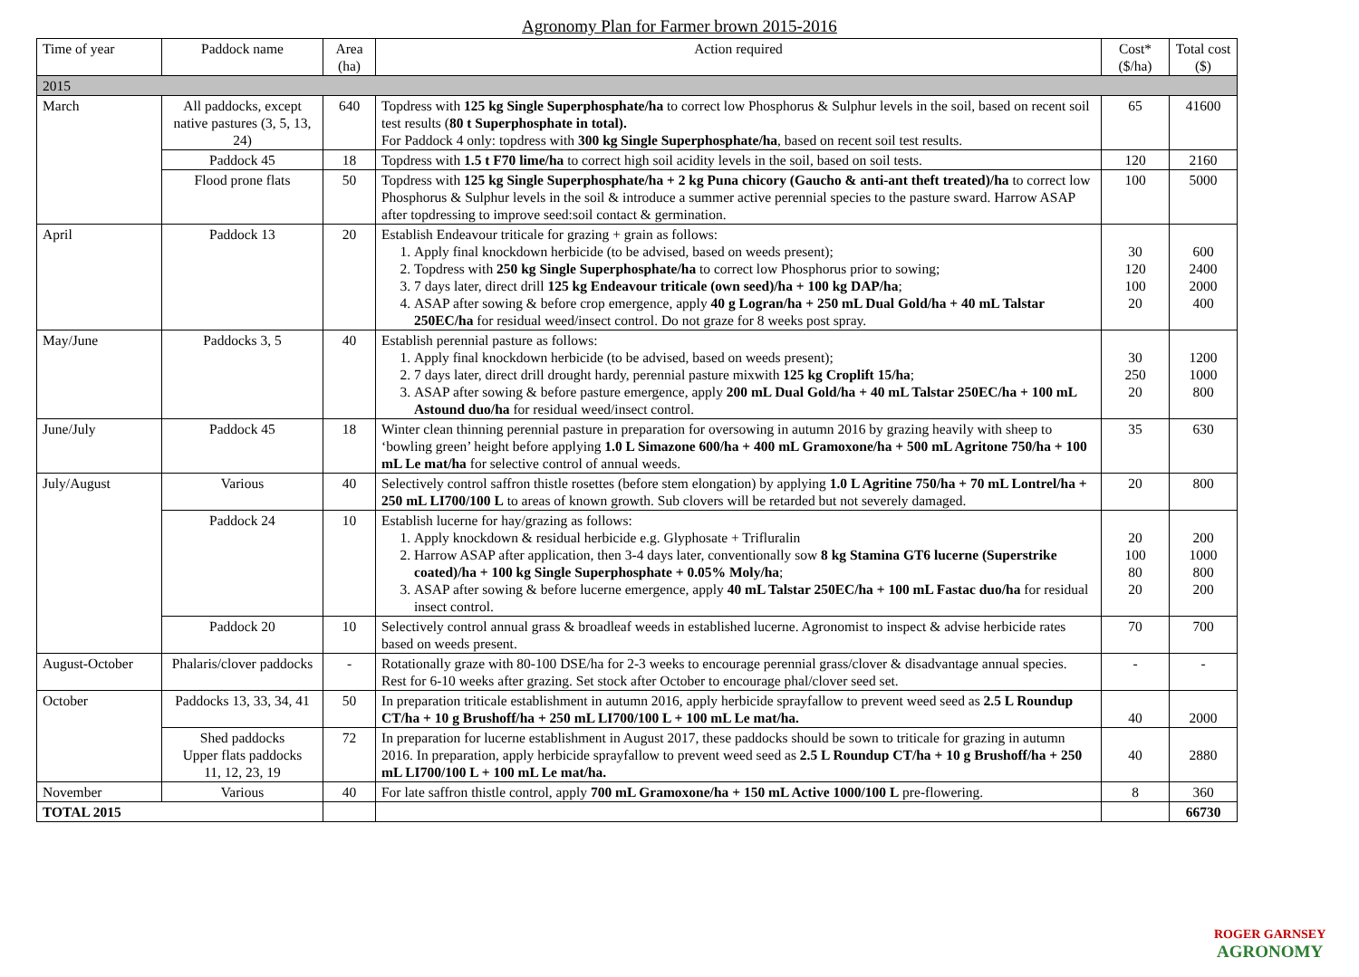Agronomy Plan for Farmer brown 2015-2016
| Time of year | Paddock name | Area (ha) | Action required | Cost* ($/ha) | Total cost ($) |
| --- | --- | --- | --- | --- | --- |
| 2015 | | | | | |
| March | All paddocks, except native pastures (3, 5, 13, 24) | 640 | Topdress with 125 kg Single Superphosphate/ha to correct low Phosphorus & Sulphur levels in the soil, based on recent soil test results ( 80 t Superphosphate in total). For Paddock 4 only: topdress with 300 kg Single Superphosphate/ha , based on recent soil test results. | 65 | 41600 |
| | Paddock 45 | 18 | Topdress with 1.5 t F70 lime/ha to correct high soil acidity levels in the soil, based on soil tests. | 120 | 2160 |
| | Flood prone flats | 50 | Topdress with 125 kg Single Superphosphate/ha + 2 kg Puna chicory (Gaucho & anti-ant theft treated)/ha to correct low Phosphorus & Sulphur levels in the soil & introduce a summer active perennial species to the pasture sward. Harrow ASAP after topdressing to improve seed:soil contact & germination. | 100 | 5000 |
| April | Paddock 13 | 20 | Establish Endeavour triticale for grazing + grain as follows: 1. Apply final knockdown herbicide (to be advised, based on weeds present); 2. Topdress with 250 kg Single Superphosphate/ha to correct low Phosphorus prior to sowing; 3. 7 days later, direct drill 125 kg Endeavour triticale (own seed)/ha + 100 kg DAP/ha ; 4. ASAP after sowing & before crop emergence, apply 40 g Logran/ha + 250 mL Dual Gold/ha + 40 mL Talstar 250EC/ha for residual weed/insect control. Do not graze for 8 weeks post spray. | 30 120 100 20 | 600 2400 2000 400 |
| May/June | Paddocks 3, 5 | 40 | Establish perennial pasture as follows: 1. Apply final knockdown herbicide (to be advised, based on weeds present); 2. 7 days later, direct drill drought hardy, perennial pasture mixwith 125 kg Croplift 15/ha ; 3. ASAP after sowing & before pasture emergence, apply 200 mL Dual Gold/ha + 40 mL Talstar 250EC/ha + 100 mL Astound duo/ha for residual weed/insect control. | 30 250 20 | 1200 1000 800 |
| June/July | Paddock 45 | 18 | Winter clean thinning perennial pasture in preparation for oversowing in autumn 2016 by grazing heavily with sheep to ‘bowling green’ height before applying 1.0 L Simazone 600/ha + 400 mL Gramoxone/ha + 500 mL Agritone 750/ha + 100 mL Le mat/ha for selective control of annual weeds. | 35 | 630 |
| July/August | Various | 40 | Selectively control saffron thistle rosettes (before stem elongation) by applying 1.0 L Agritine 750/ha + 70 mL Lontrel/ha + 250 mL LI700/100 L to areas of known growth. Sub clovers will be retarded but not severely damaged. | 20 | 800 |
| | Paddock 24 | 10 | Establish lucerne for hay/grazing as follows: 1. Apply knockdown & residual herbicide e.g. Glyphosate + Trifluralin 2. Harrow ASAP after application, then 3-4 days later, conventionally sow 8 kg Stamina GT6 lucerne (Superstrike coated)/ha + 100 kg Single Superphosphate + 0.05% Moly/ha ; 3. ASAP after sowing & before lucerne emergence, apply 40 mL Talstar 250EC/ha + 100 mL Fastac duo/ha for residual insect control. | 20 100 80 20 | 200 1000 800 200 |
| | Paddock 20 | 10 | Selectively control annual grass & broadleaf weeds in established lucerne. Agronomist to inspect & advise herbicide rates based on weeds present. | 70 | 700 |
| August-October | Phalaris/clover paddocks | - | Rotationally graze with 80-100 DSE/ha for 2-3 weeks to encourage perennial grass/clover & disadvantage annual species. Rest for 6-10 weeks after grazing. Set stock after October to encourage phal/clover seed set. | - | - |
| October | Paddocks 13, 33, 34, 41 | 50 | In preparation triticale establishment in autumn 2016, apply herbicide sprayfallow to prevent weed seed as 2.5 L Roundup CT/ha + 10 g Brushoff/ha + 250 mL LI700/100 L + 100 mL Le mat/ha. | 40 | 2000 |
| | Shed paddocks Upper flats paddocks 11, 12, 23, 19 | 72 | In preparation for lucerne establishment in August 2017, these paddocks should be sown to triticale for grazing in autumn 2016. In preparation, apply herbicide sprayfallow to prevent weed seed as 2.5 L Roundup CT/ha + 10 g Brushoff/ha + 250 mL LI700/100 L + 100 mL Le mat/ha. | 40 | 2880 |
| November | Various | 40 | For late saffron thistle control, apply 700 mL Gramoxone/ha + 150 mL Active 1000/100 L pre-flowering. | 8 | 360 |
| TOTAL 2015 | | | | | 66730 |
ROGER GARNSEY
AGRONOMY